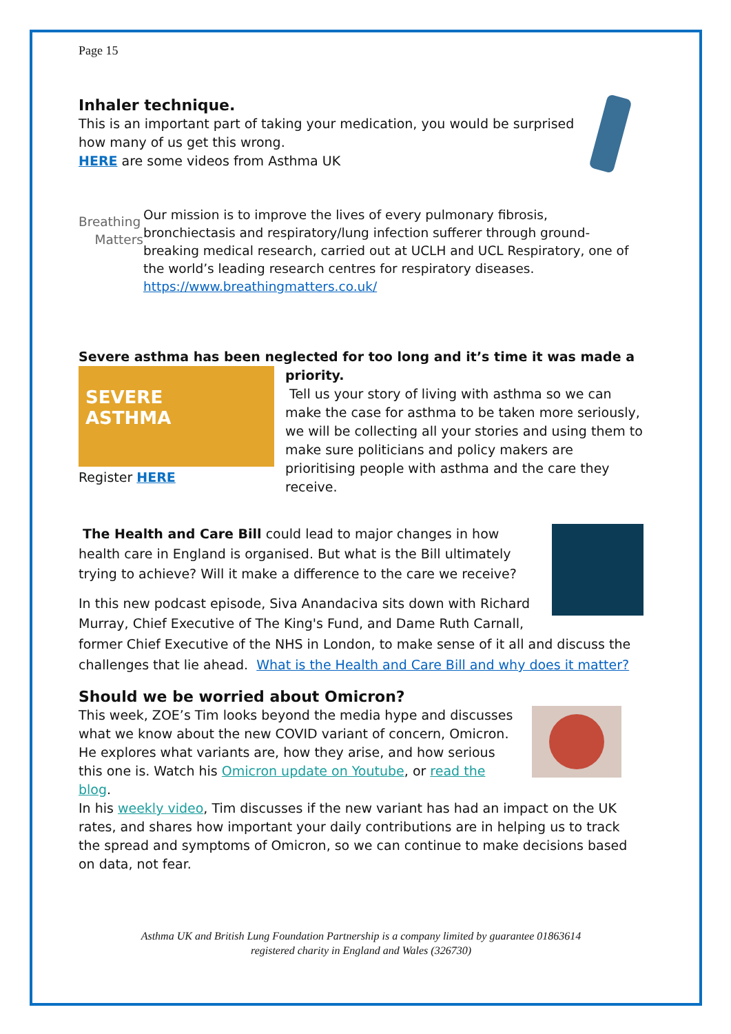Page 15
Inhaler technique.
This is an important part of taking your medication, you would be surprised how many of us get this wrong.
HERE are some videos from Asthma UK
Breathing
Matters
Our mission is to improve the lives of every pulmonary fibrosis, bronchiectasis and respiratory/lung infection sufferer through ground-breaking medical research, carried out at UCLH and UCL Respiratory, one of the world’s leading research centres for respiratory diseases. https://www.breathingmatters.co.uk/
Severe asthma has been neglected for too long and it’s time it was made a
SEVERE
ASTHMA
Register HERE
priority.
Tell us your story of living with asthma so we can make the case for asthma to be taken more seriously, we will be collecting all your stories and using them to make sure politicians and policy makers are prioritising people with asthma and the care they receive.
The Health and Care Bill could lead to major changes in how health care in England is organised. But what is the Bill ultimately trying to achieve? Will it make a difference to the care we receive?
In this new podcast episode, Siva Anandaciva sits down with Richard Murray, Chief Executive of The King's Fund, and Dame Ruth Carnall,
former Chief Executive of the NHS in London, to make sense of it all and discuss the challenges that lie ahead. What is the Health and Care Bill and why does it matter?
Should we be worried about Omicron?
This week, ZOE’s Tim looks beyond the media hype and discusses what we know about the new COVID variant of concern, Omicron. He explores what variants are, how they arise, and how serious this one is. Watch his Omicron update on Youtube, or read the blog.
In his weekly video, Tim discusses if the new variant has had an impact on the UK rates, and shares how important your daily contributions are in helping us to track the spread and symptoms of Omicron, so we can continue to make decisions based on data, not fear.
Asthma UK and British Lung Foundation Partnership is a company limited by guarantee 01863614
registered charity in England and Wales (326730)